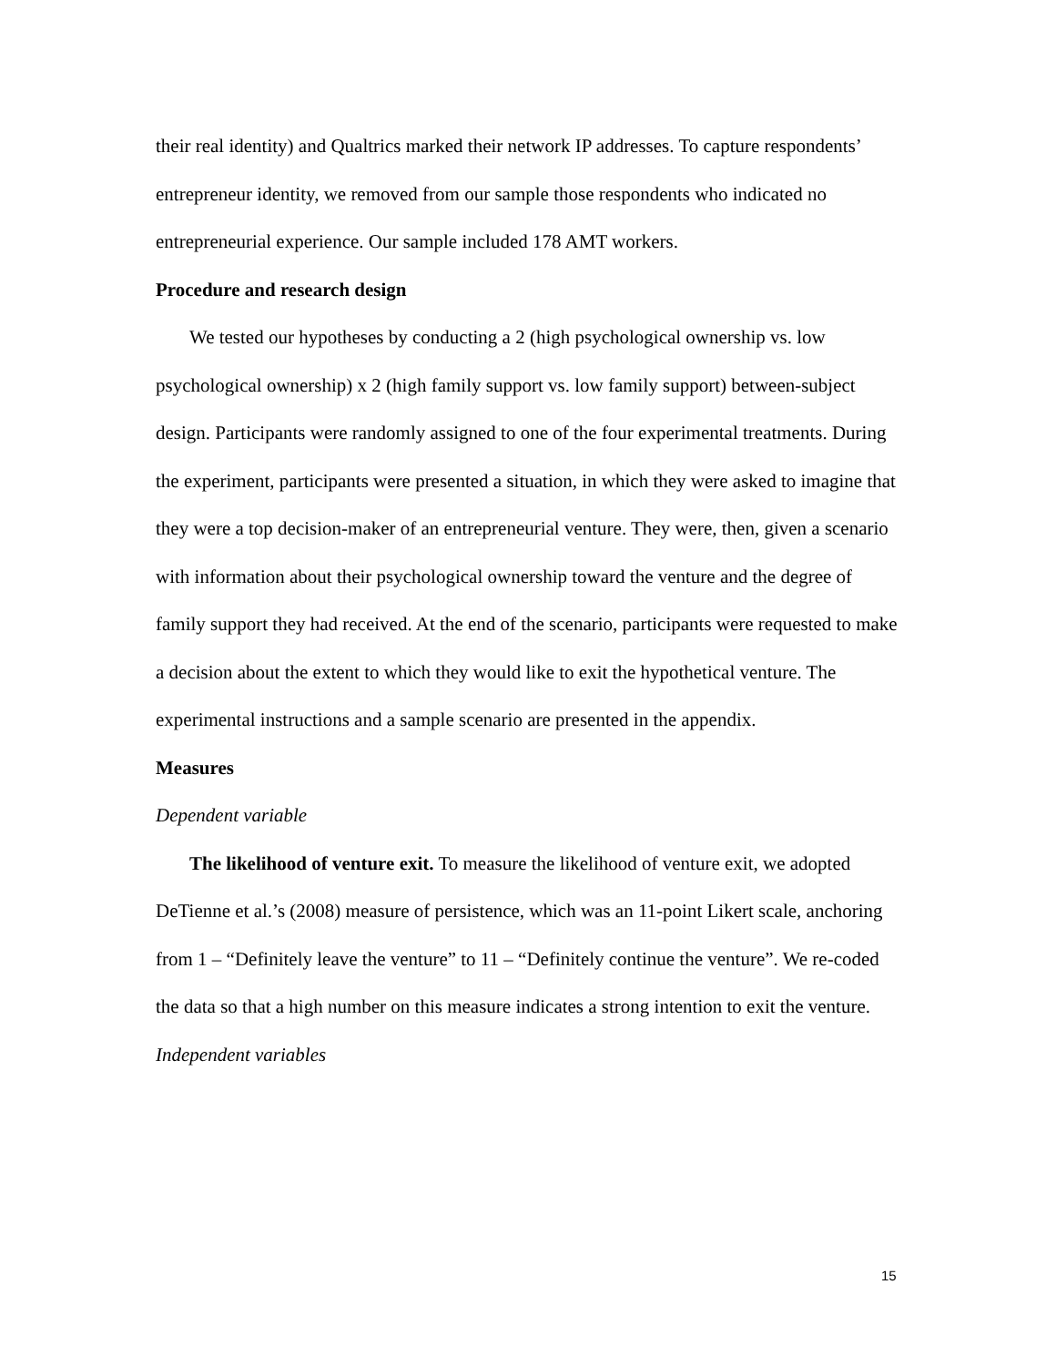their real identity) and Qualtrics marked their network IP addresses. To capture respondents’ entrepreneur identity, we removed from our sample those respondents who indicated no entrepreneurial experience. Our sample included 178 AMT workers.
Procedure and research design
We tested our hypotheses by conducting a 2 (high psychological ownership vs. low psychological ownership) x 2 (high family support vs. low family support) between-subject design. Participants were randomly assigned to one of the four experimental treatments. During the experiment, participants were presented a situation, in which they were asked to imagine that they were a top decision-maker of an entrepreneurial venture. They were, then, given a scenario with information about their psychological ownership toward the venture and the degree of family support they had received. At the end of the scenario, participants were requested to make a decision about the extent to which they would like to exit the hypothetical venture. The experimental instructions and a sample scenario are presented in the appendix.
Measures
Dependent variable
The likelihood of venture exit. To measure the likelihood of venture exit, we adopted DeTienne et al.’s (2008) measure of persistence, which was an 11-point Likert scale, anchoring from 1 – “Definitely leave the venture” to 11 – “Definitely continue the venture”. We re-coded the data so that a high number on this measure indicates a strong intention to exit the venture.
Independent variables
15